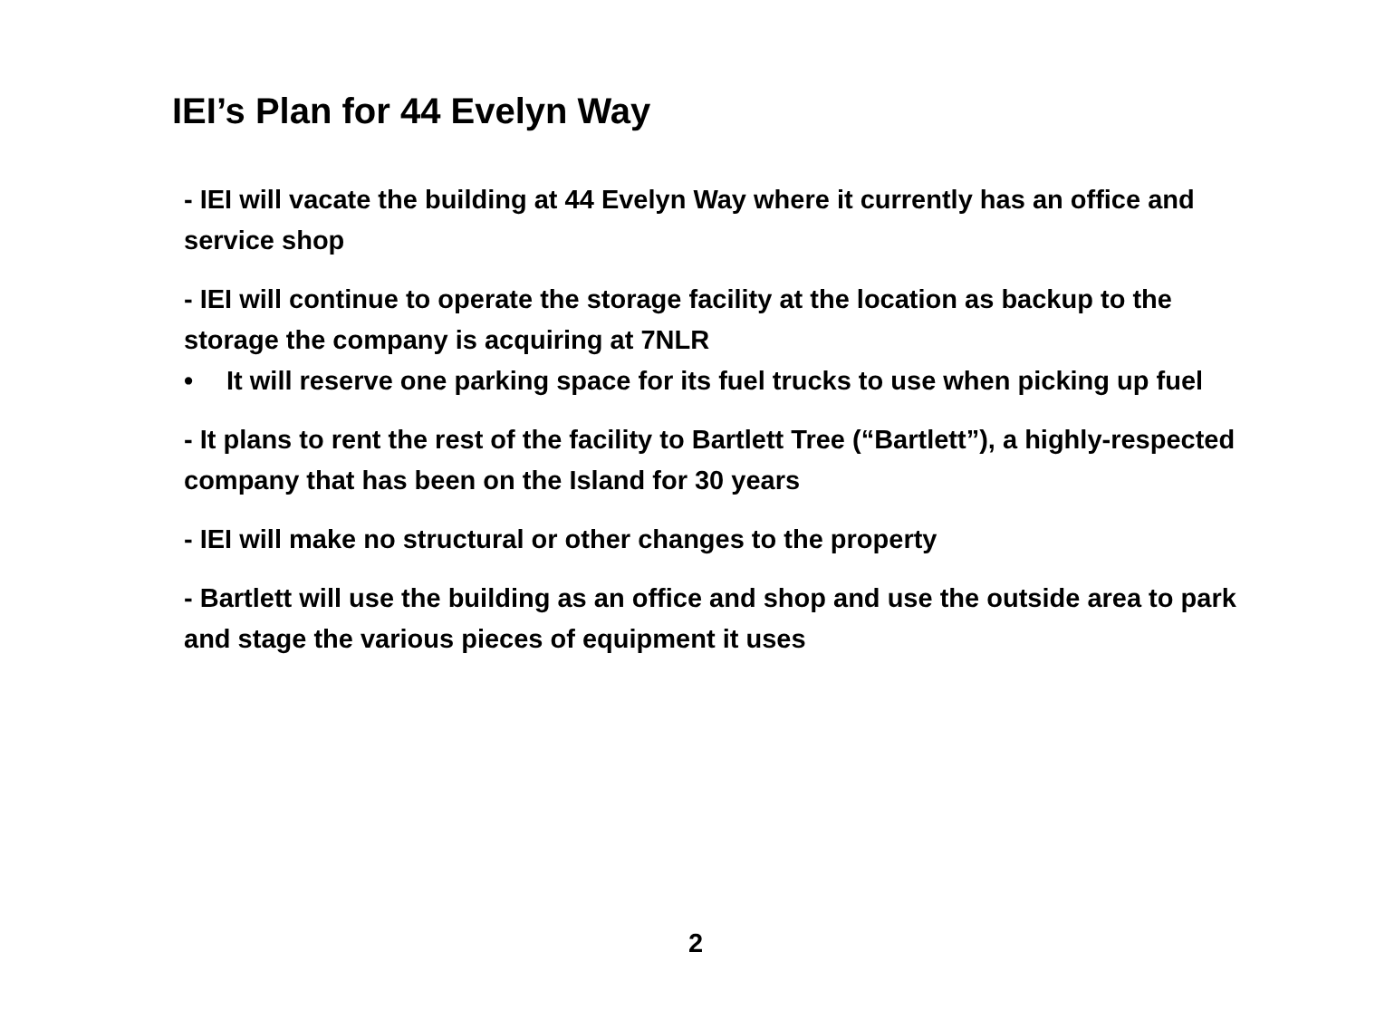IEI’s Plan for 44 Evelyn Way
- IEI will vacate the building at 44 Evelyn Way where it currently has an office and service shop
- IEI will continue to operate the storage facility at the location as backup to the storage the company is acquiring at 7NLR
• It will reserve one parking space for its fuel trucks to use when picking up fuel
- It plans to rent the rest of the facility to Bartlett Tree (“Bartlett”), a highly-respected company that has been on the Island for 30 years
- IEI will make no structural or other changes to the property
- Bartlett will use the building as an office and shop and use the outside area to park and stage the various pieces of equipment it uses
2